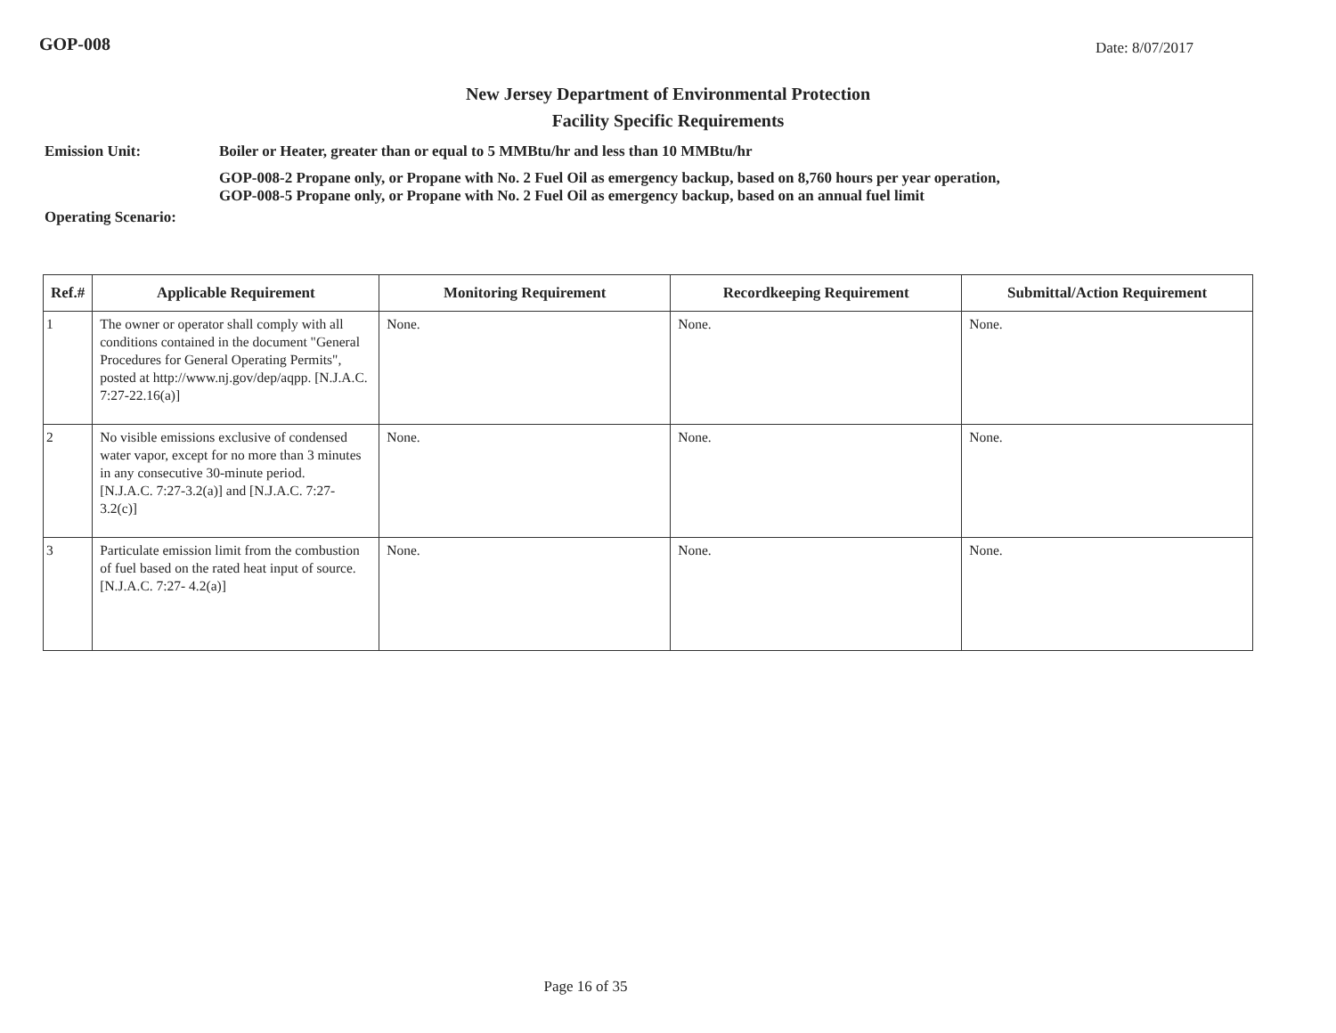GOP-008 Date: 8/07/2017
New Jersey Department of Environmental Protection
Facility Specific Requirements
Emission Unit: Boiler or Heater, greater than or equal to 5 MMBtu/hr and less than 10 MMBtu/hr
GOP-008-2 Propane only, or Propane with No. 2 Fuel Oil as emergency backup, based on 8,760 hours per year operation,
GOP-008-5 Propane only, or Propane with No. 2 Fuel Oil as emergency backup, based on an annual fuel limit
Operating Scenario:
| Ref.# | Applicable Requirement | Monitoring Requirement | Recordkeeping Requirement | Submittal/Action Requirement |
| --- | --- | --- | --- | --- |
| 1 | The owner or operator shall comply with all conditions contained in the document "General Procedures for General Operating Permits", posted at http://www.nj.gov/dep/aqpp. [N.J.A.C. 7:27-22.16(a)] | None. | None. | None. |
| 2 | No visible emissions exclusive of condensed water vapor, except for no more than 3 minutes in any consecutive 30-minute period. [N.J.A.C. 7:27-3.2(a)] and [N.J.A.C. 7:27-3.2(c)] | None. | None. | None. |
| 3 | Particulate emission limit from the combustion of fuel based on the rated heat input of source. [N.J.A.C. 7:27- 4.2(a)] | None. | None. | None. |
Page 16 of 35